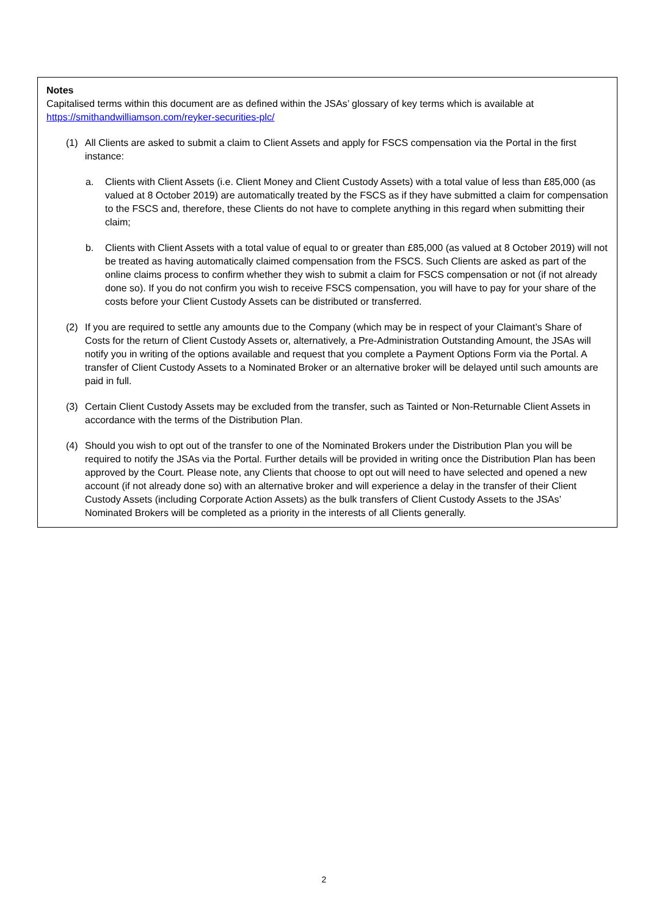Notes
Capitalised terms within this document are as defined within the JSAs’ glossary of key terms which is available at https://smithandwilliamson.com/reyker-securities-plc/
(1) All Clients are asked to submit a claim to Client Assets and apply for FSCS compensation via the Portal in the first instance:
a. Clients with Client Assets (i.e. Client Money and Client Custody Assets) with a total value of less than £85,000 (as valued at 8 October 2019) are automatically treated by the FSCS as if they have submitted a claim for compensation to the FSCS and, therefore, these Clients do not have to complete anything in this regard when submitting their claim;
b. Clients with Client Assets with a total value of equal to or greater than £85,000 (as valued at 8 October 2019) will not be treated as having automatically claimed compensation from the FSCS. Such Clients are asked as part of the online claims process to confirm whether they wish to submit a claim for FSCS compensation or not (if not already done so). If you do not confirm you wish to receive FSCS compensation, you will have to pay for your share of the costs before your Client Custody Assets can be distributed or transferred.
(2) If you are required to settle any amounts due to the Company (which may be in respect of your Claimant’s Share of Costs for the return of Client Custody Assets or, alternatively, a Pre-Administration Outstanding Amount, the JSAs will notify you in writing of the options available and request that you complete a Payment Options Form via the Portal. A transfer of Client Custody Assets to a Nominated Broker or an alternative broker will be delayed until such amounts are paid in full.
(3) Certain Client Custody Assets may be excluded from the transfer, such as Tainted or Non-Returnable Client Assets in accordance with the terms of the Distribution Plan.
(4) Should you wish to opt out of the transfer to one of the Nominated Brokers under the Distribution Plan you will be required to notify the JSAs via the Portal. Further details will be provided in writing once the Distribution Plan has been approved by the Court. Please note, any Clients that choose to opt out will need to have selected and opened a new account (if not already done so) with an alternative broker and will experience a delay in the transfer of their Client Custody Assets (including Corporate Action Assets) as the bulk transfers of Client Custody Assets to the JSAs’ Nominated Brokers will be completed as a priority in the interests of all Clients generally.
2